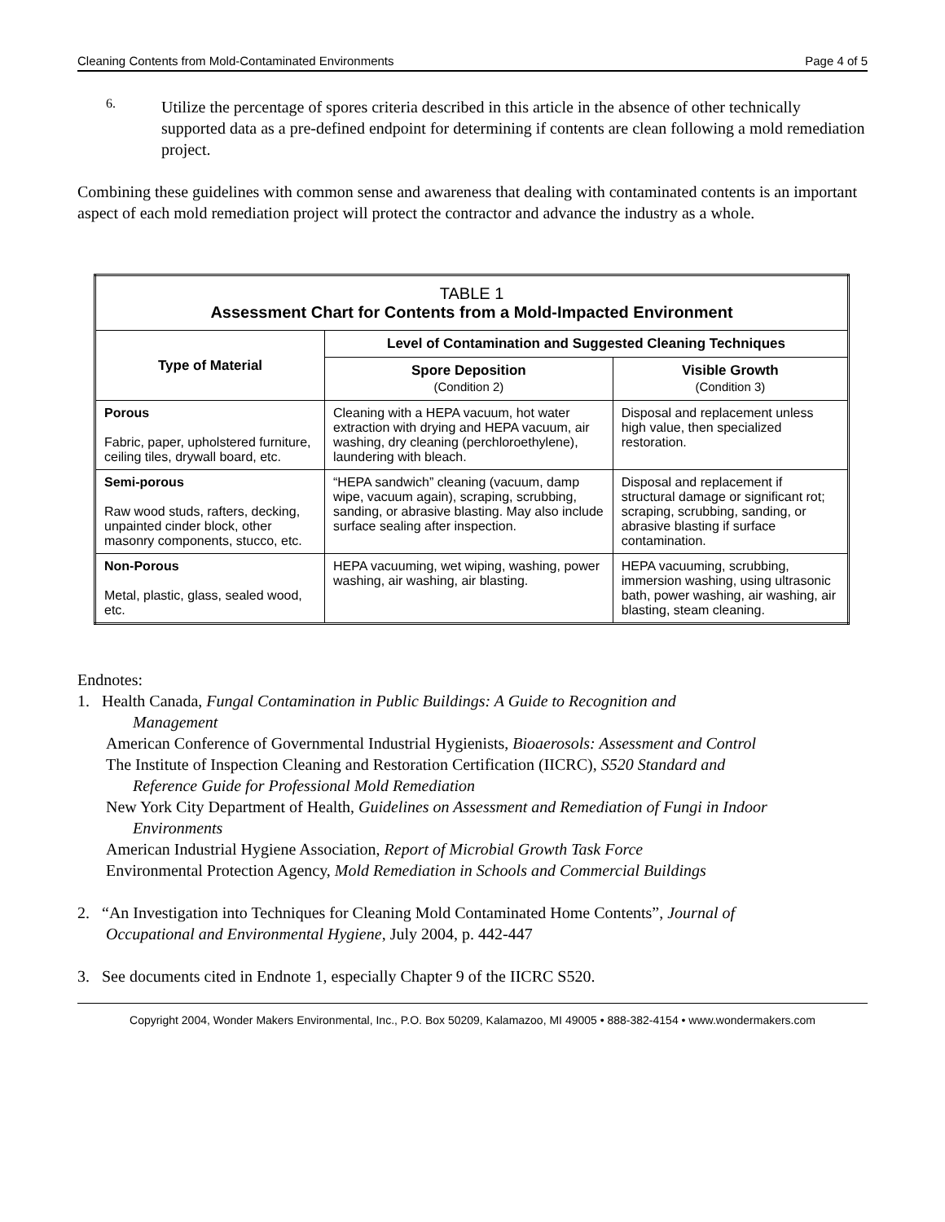Cleaning Contents from Mold-Contaminated Environments Page 4 of 5
6.
Utilize the percentage of spores criteria described in this article in the absence of other technically supported data as a pre-defined endpoint for determining if contents are clean following a mold remediation project.
Combining these guidelines with common sense and awareness that dealing with contaminated contents is an important aspect of each mold remediation project will protect the contractor and advance the industry as a whole.
| TABLE 1 Assessment Chart for Contents from a Mold-Impacted Environment | | |
| --- | --- | --- |
| Type of Material | Level of Contamination and Suggested Cleaning Techniques | |
| | Spore Deposition (Condition 2) | Visible Growth (Condition 3) |
| Porous Fabric, paper, upholstered furniture, ceiling tiles, drywall board, etc. | Cleaning with a HEPA vacuum, hot water extraction with drying and HEPA vacuum, air washing, dry cleaning (perchloroethylene), laundering with bleach. | Disposal and replacement unless high value, then specialized restoration. |
| Semi-porous Raw wood studs, rafters, decking, unpainted cinder block, other masonry components, stucco, etc. | “HEPA sandwich” cleaning (vacuum, damp wipe, vacuum again), scraping, scrubbing, sanding, or abrasive blasting. May also include surface sealing after inspection. | Disposal and replacement if structural damage or significant rot; scraping, scrubbing, sanding, or abrasive blasting if surface contamination. |
| Non-Porous Metal, plastic, glass, sealed wood, etc. | HEPA vacuuming, wet wiping, washing, power washing, air washing, air blasting. | HEPA vacuuming, scrubbing, immersion washing, using ultrasonic bath, power washing, air washing, air blasting, steam cleaning. |
Endnotes:
1. Health Canada, Fungal Contamination in Public Buildings: A Guide to Recognition and
Management
American Conference of Governmental Industrial Hygienists, Bioaerosols: Assessment and Control
The Institute of Inspection Cleaning and Restoration Certification (IICRC), S520 Standard and
Reference Guide for Professional Mold Remediation
New York City Department of Health, Guidelines on Assessment and Remediation of Fungi in Indoor
Environments
American Industrial Hygiene Association, Report of Microbial Growth Task Force
Environmental Protection Agency, Mold Remediation in Schools and Commercial Buildings
2. “An Investigation into Techniques for Cleaning Mold Contaminated Home Contents”, Journal of
Occupational and Environmental Hygiene, July 2004, p. 442-447
3. See documents cited in Endnote 1, especially Chapter 9 of the IICRC S520.
Copyright 2004, Wonder Makers Environmental, Inc., P.O. Box 50209, Kalamazoo, MI 49005 • 888-382-4154 • www.wondermakers.com